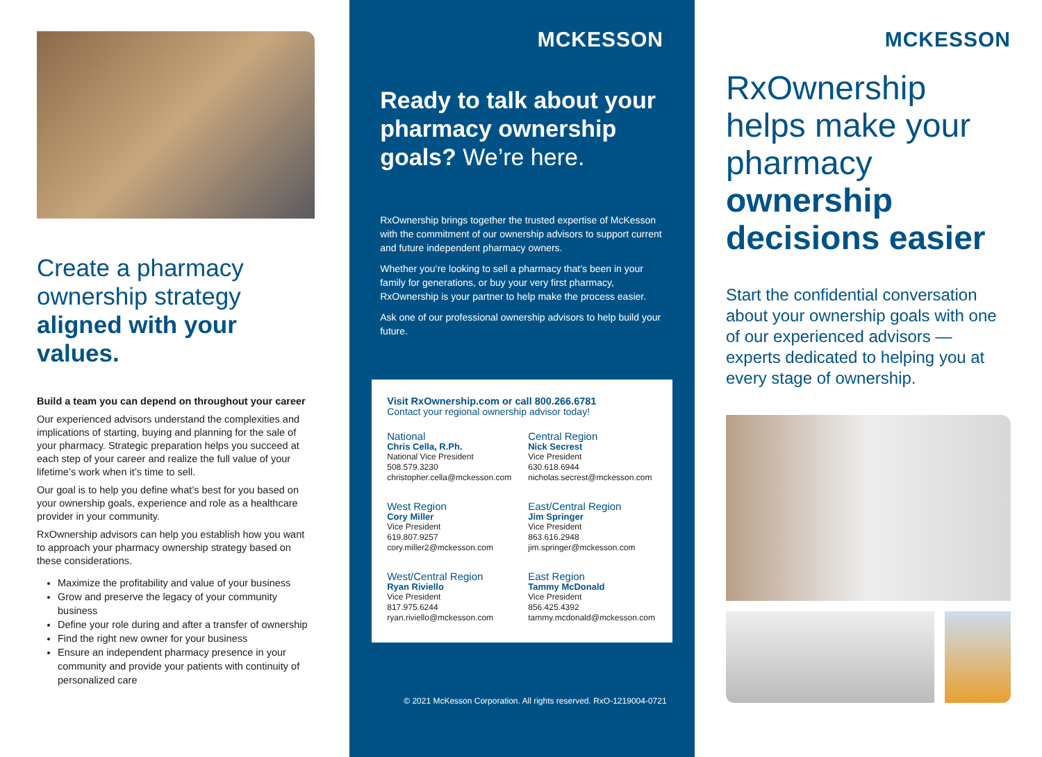Create a pharmacy ownership strategy aligned with your values.
Build a team you can depend on throughout your career
Our experienced advisors understand the complexities and implications of starting, buying and planning for the sale of your pharmacy. Strategic preparation helps you succeed at each step of your career and realize the full value of your lifetime’s work when it’s time to sell.
Our goal is to help you define what’s best for you based on your ownership goals, experience and role as a healthcare provider in your community.
RxOwnership advisors can help you establish how you want to approach your pharmacy ownership strategy based on these considerations.
Maximize the profitability and value of your business
Grow and preserve the legacy of your community business
Define your role during and after a transfer of ownership
Find the right new owner for your business
Ensure an independent pharmacy presence in your community and provide your patients with continuity of personalized care
MCKESSON
Ready to talk about your pharmacy ownership goals? We’re here.
RxOwnership brings together the trusted expertise of McKesson with the commitment of our ownership advisors to support current and future independent pharmacy owners.
Whether you’re looking to sell a pharmacy that’s been in your family for generations, or buy your very first pharmacy, RxOwnership is your partner to help make the process easier.
Ask one of our professional ownership advisors to help build your future.
Visit RxOwnership.com or call 800.266.6781
Contact your regional ownership advisor today!
National
Chris Cella, R.Ph.
National Vice President
508.579.3230
christopher.cella@mckesson.com
Central Region
Nick Secrest
Vice President
630.618.6944
nicholas.secrest@mckesson.com
West Region
Cory Miller
Vice President
619.807.9257
cory.miller2@mckesson.com
East/Central Region
Jim Springer
Vice President
863.616.2948
jim.springer@mckesson.com
West/Central Region
Ryan Riviello
Vice President
817.975.6244
ryan.riviello@mckesson.com
East Region
Tammy McDonald
Vice President
856.425.4392
tammy.mcdonald@mckesson.com
© 2021 McKesson Corporation. All rights reserved. RxO-1219004-0721
MCKESSON
RxOwnership helps make your pharmacy ownership decisions easier
Start the confidential conversation about your ownership goals with one of our experienced advisors — experts dedicated to helping you at every stage of ownership.